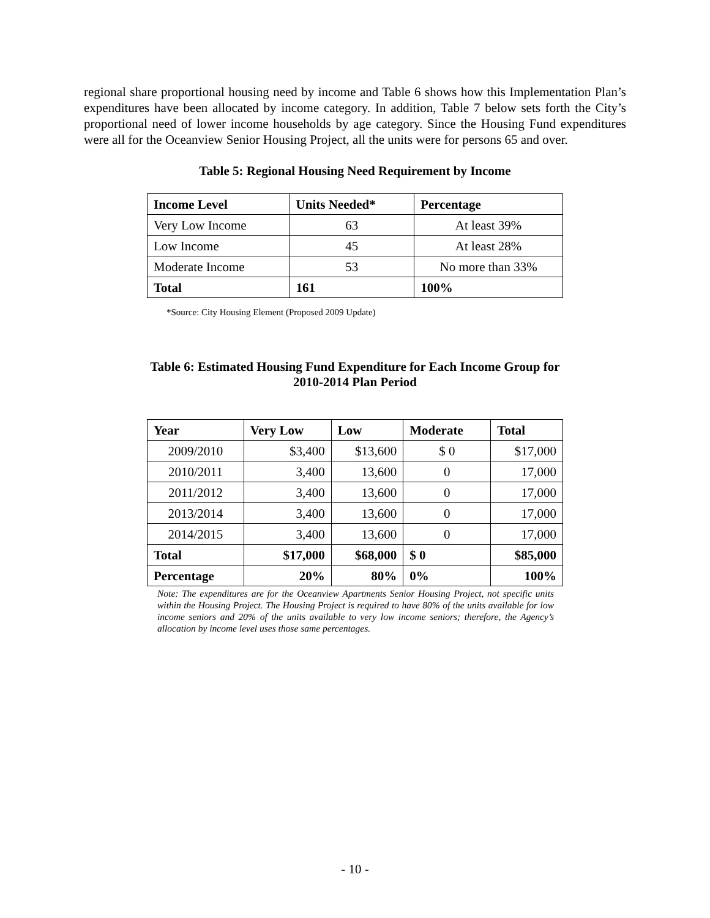regional share proportional housing need by income and Table 6 shows how this Implementation Plan’s expenditures have been allocated by income category. In addition, Table 7 below sets forth the City’s proportional need of lower income households by age category. Since the Housing Fund expenditures were all for the Oceanview Senior Housing Project, all the units were for persons 65 and over.
Table 5: Regional Housing Need Requirement by Income
| Income Level | Units Needed* | Percentage |
| --- | --- | --- |
| Very Low Income | 63 | At least 39% |
| Low Income | 45 | At least 28% |
| Moderate Income | 53 | No more than 33% |
| Total | 161 | 100% |
*Source: City Housing Element (Proposed 2009 Update)
Table 6: Estimated Housing Fund Expenditure for Each Income Group for
2010-2014 Plan Period
| Year | Very Low | Low | Moderate | Total |
| --- | --- | --- | --- | --- |
| 2009/2010 | $3,400 | $13,600 | $ 0 | $17,000 |
| 2010/2011 | 3,400 | 13,600 | 0 | 17,000 |
| 2011/2012 | 3,400 | 13,600 | 0 | 17,000 |
| 2013/2014 | 3,400 | 13,600 | 0 | 17,000 |
| 2014/2015 | 3,400 | 13,600 | 0 | 17,000 |
| Total | $17,000 | $68,000 | $ 0 | $85,000 |
| Percentage | 20% | 80% | 0% | 100% |
Note: The expenditures are for the Oceanview Apartments Senior Housing Project, not specific units within the Housing Project. The Housing Project is required to have 80% of the units available for low income seniors and 20% of the units available to very low income seniors; therefore, the Agency’s allocation by income level uses those same percentages.
- 10 -